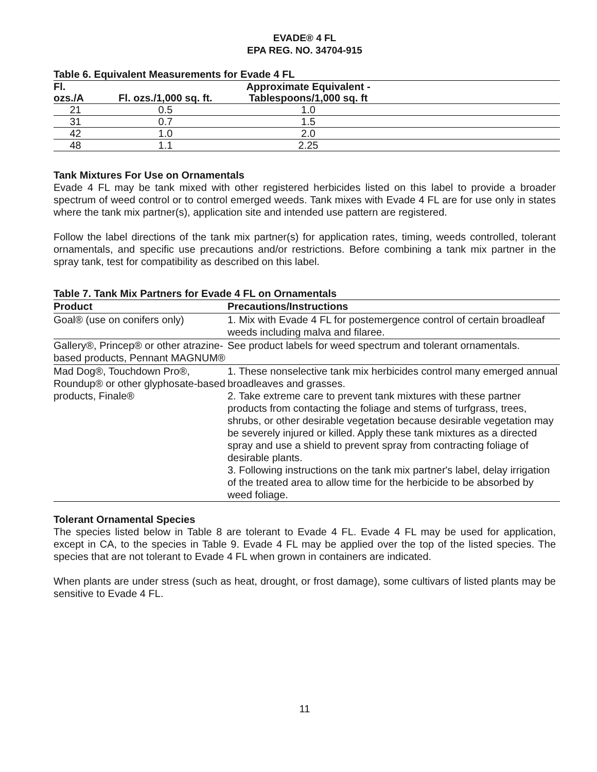EVADE® 4 FL
EPA REG. NO. 34704-915
Table 6. Equivalent Measurements for Evade 4 FL
| Fl. ozs./A | Fl. ozs./1,000 sq. ft. | Approximate Equivalent - Tablespoons/1,000 sq. ft | |
| --- | --- | --- | --- |
| 21 | 0.5 | 1.0 | |
| 31 | 0.7 | 1.5 | |
| 42 | 1.0 | 2.0 | |
| 48 | 1.1 | 2.25 | |
Tank Mixtures For Use on Ornamentals
Evade 4 FL may be tank mixed with other registered herbicides listed on this label to provide a broader spectrum of weed control or to control emerged weeds. Tank mixes with Evade 4 FL are for use only in states where the tank mix partner(s), application site and intended use pattern are registered.
Follow the label directions of the tank mix partner(s) for application rates, timing, weeds controlled, tolerant ornamentals, and specific use precautions and/or restrictions. Before combining a tank mix partner in the spray tank, test for compatibility as described on this label.
Table 7. Tank Mix Partners for Evade 4 FL on Ornamentals
| Product | Precautions/Instructions |
| --- | --- |
| Goal® (use on conifers only) | 1. Mix with Evade 4 FL for postemergence control of certain broadleaf weeds including malva and filaree. |
| Gallery®, Princep® or other atrazine-based products, Pennant MAGNUM® | See product labels for weed spectrum and tolerant ornamentals. |
| Mad Dog®, Touchdown Pro®, Roundup® or other glyphosate-based products, Finale® | 1. These nonselective tank mix herbicides control many emerged annual broadleaves and grasses. 2. Take extreme care to prevent tank mixtures with these partner products from contacting the foliage and stems of turfgrass, trees, shrubs, or other desirable vegetation because desirable vegetation may be severely injured or killed. Apply these tank mixtures as a directed spray and use a shield to prevent spray from contracting foliage of desirable plants. 3. Following instructions on the tank mix partner's label, delay irrigation of the treated area to allow time for the herbicide to be absorbed by weed foliage. |
Tolerant Ornamental Species
The species listed below in Table 8 are tolerant to Evade 4 FL. Evade 4 FL may be used for application, except in CA, to the species in Table 9. Evade 4 FL may be applied over the top of the listed species. The species that are not tolerant to Evade 4 FL when grown in containers are indicated.
When plants are under stress (such as heat, drought, or frost damage), some cultivars of listed plants may be sensitive to Evade 4 FL.
11